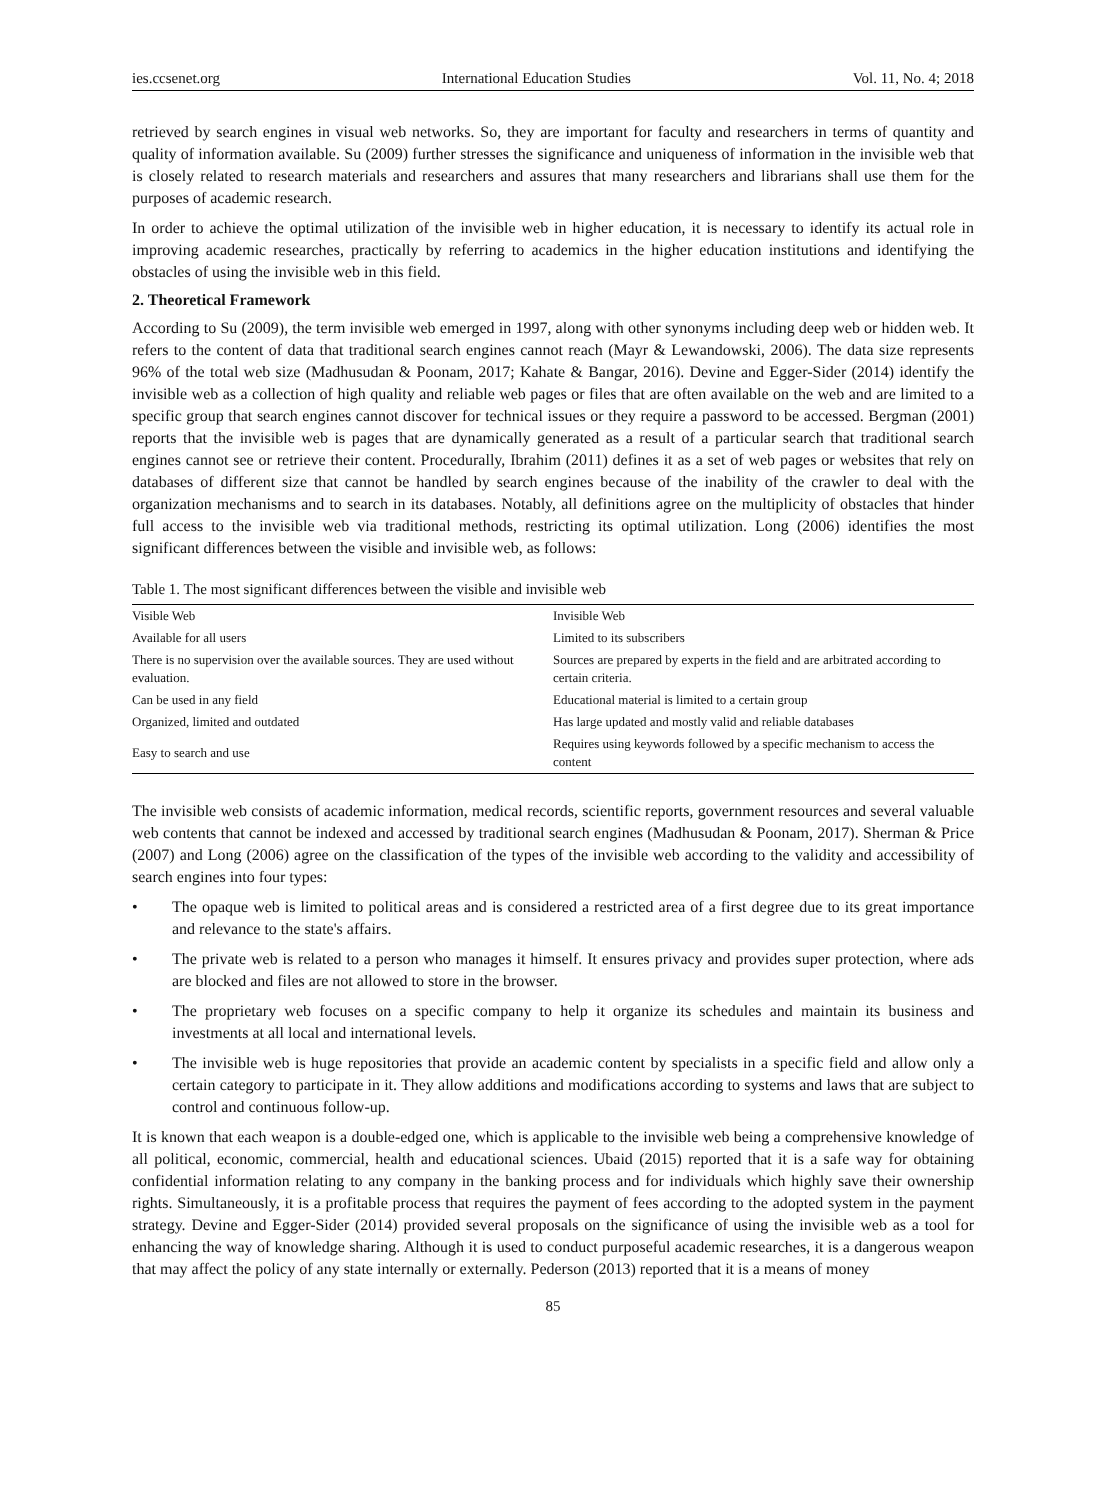ies.ccsenet.org International Education Studies Vol. 11, No. 4; 2018
retrieved by search engines in visual web networks. So, they are important for faculty and researchers in terms of quantity and quality of information available. Su (2009) further stresses the significance and uniqueness of information in the invisible web that is closely related to research materials and researchers and assures that many researchers and librarians shall use them for the purposes of academic research.
In order to achieve the optimal utilization of the invisible web in higher education, it is necessary to identify its actual role in improving academic researches, practically by referring to academics in the higher education institutions and identifying the obstacles of using the invisible web in this field.
2. Theoretical Framework
According to Su (2009), the term invisible web emerged in 1997, along with other synonyms including deep web or hidden web. It refers to the content of data that traditional search engines cannot reach (Mayr & Lewandowski, 2006). The data size represents 96% of the total web size (Madhusudan & Poonam, 2017; Kahate & Bangar, 2016). Devine and Egger-Sider (2014) identify the invisible web as a collection of high quality and reliable web pages or files that are often available on the web and are limited to a specific group that search engines cannot discover for technical issues or they require a password to be accessed. Bergman (2001) reports that the invisible web is pages that are dynamically generated as a result of a particular search that traditional search engines cannot see or retrieve their content. Procedurally, Ibrahim (2011) defines it as a set of web pages or websites that rely on databases of different size that cannot be handled by search engines because of the inability of the crawler to deal with the organization mechanisms and to search in its databases. Notably, all definitions agree on the multiplicity of obstacles that hinder full access to the invisible web via traditional methods, restricting its optimal utilization. Long (2006) identifies the most significant differences between the visible and invisible web, as follows:
Table 1. The most significant differences between the visible and invisible web
| Visible Web | Invisible Web |
| Available for all users | Limited to its subscribers |
| There is no supervision over the available sources. They are used without evaluation. | Sources are prepared by experts in the field and are arbitrated according to certain criteria. |
| Can be used in any field | Educational material is limited to a certain group |
| Organized, limited and outdated | Has large updated and mostly valid and reliable databases |
| Easy to search and use | Requires using keywords followed by a specific mechanism to access the content |
The invisible web consists of academic information, medical records, scientific reports, government resources and several valuable web contents that cannot be indexed and accessed by traditional search engines (Madhusudan & Poonam, 2017). Sherman & Price (2007) and Long (2006) agree on the classification of the types of the invisible web according to the validity and accessibility of search engines into four types:
• The opaque web is limited to political areas and is considered a restricted area of a first degree due to its great importance and relevance to the state's affairs.
• The private web is related to a person who manages it himself. It ensures privacy and provides super protection, where ads are blocked and files are not allowed to store in the browser.
• The proprietary web focuses on a specific company to help it organize its schedules and maintain its business and investments at all local and international levels.
• The invisible web is huge repositories that provide an academic content by specialists in a specific field and allow only a certain category to participate in it. They allow additions and modifications according to systems and laws that are subject to control and continuous follow-up.
It is known that each weapon is a double-edged one, which is applicable to the invisible web being a comprehensive knowledge of all political, economic, commercial, health and educational sciences. Ubaid (2015) reported that it is a safe way for obtaining confidential information relating to any company in the banking process and for individuals which highly save their ownership rights. Simultaneously, it is a profitable process that requires the payment of fees according to the adopted system in the payment strategy. Devine and Egger-Sider (2014) provided several proposals on the significance of using the invisible web as a tool for enhancing the way of knowledge sharing. Although it is used to conduct purposeful academic researches, it is a dangerous weapon that may affect the policy of any state internally or externally. Pederson (2013) reported that it is a means of money
85